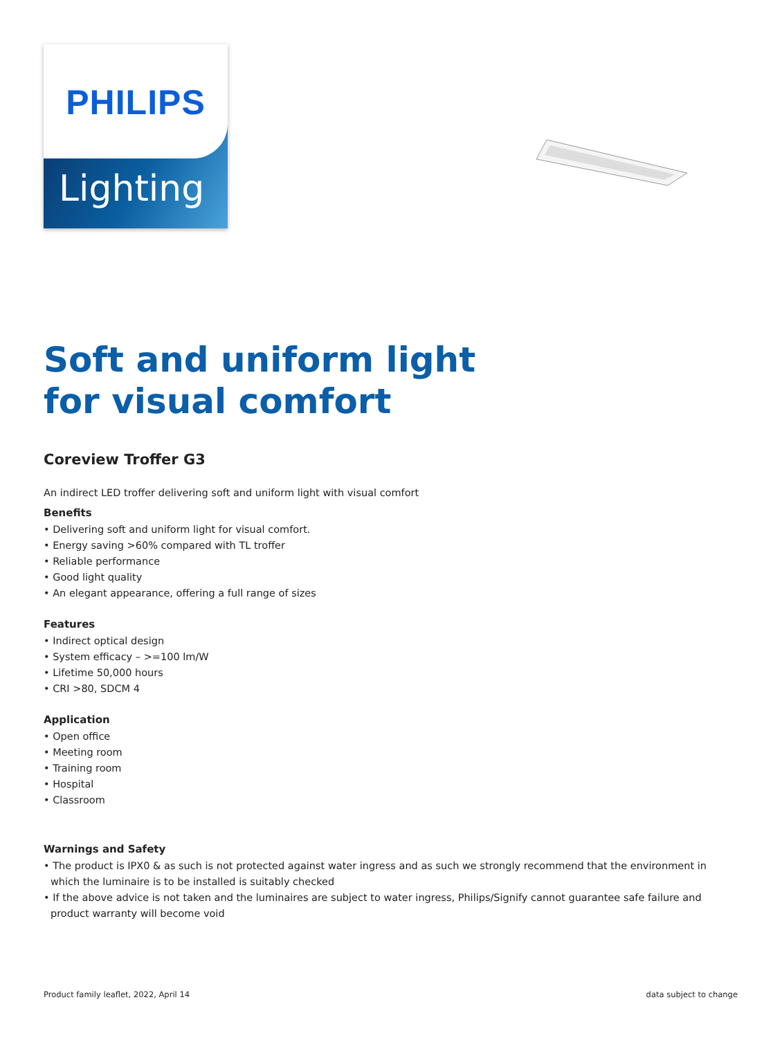PHILIPS
Lighting
Soft and uniform light
for visual comfort
Coreview Troffer G3
An indirect LED troffer delivering soft and uniform light with visual comfort
Benefits
• Delivering soft and uniform light for visual comfort.
• Energy saving >60% compared with TL troffer
• Reliable performance
• Good light quality
• An elegant appearance, offering a full range of sizes
Features
• Indirect optical design
• System efficacy – >=100 lm/W
• Lifetime 50,000 hours
• CRI >80, SDCM 4
Application
• Open office
• Meeting room
• Training room
• Hospital
• Classroom
Warnings and Safety
• The product is IPX0 & as such is not protected against water ingress and as such we strongly recommend that the environment in which the luminaire is to be installed is suitably checked
• If the above advice is not taken and the luminaires are subject to water ingress, Philips/Signify cannot guarantee safe failure and product warranty will become void
Product family leaflet, 2022, April 14 data subject to change